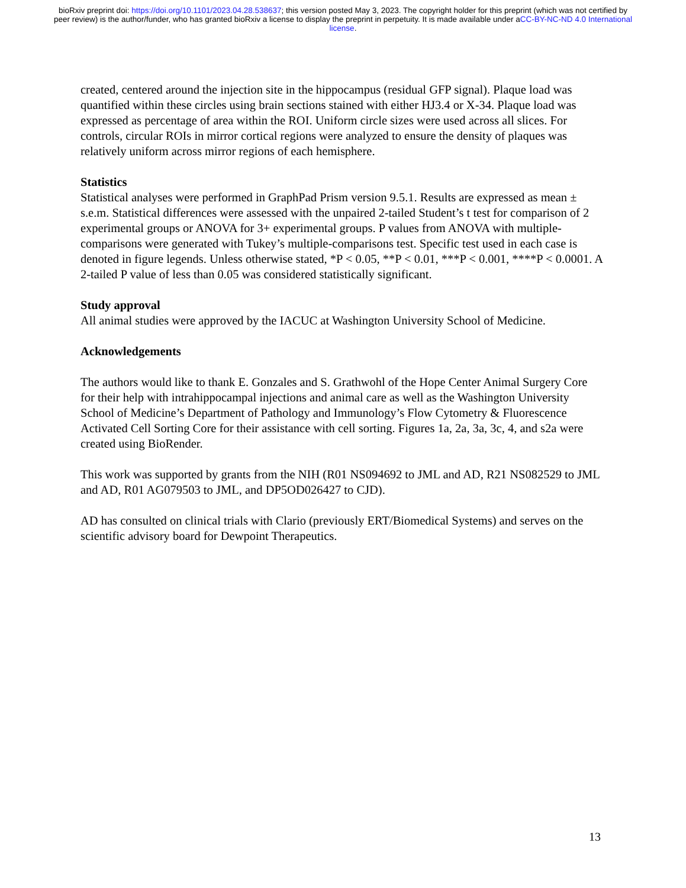bioRxiv preprint doi: https://doi.org/10.1101/2023.04.28.538637; this version posted May 3, 2023. The copyright holder for this preprint (which was not certified by peer review) is the author/funder, who has granted bioRxiv a license to display the preprint in perpetuity. It is made available under aCC-BY-NC-ND 4.0 International license.
created, centered around the injection site in the hippocampus (residual GFP signal). Plaque load was quantified within these circles using brain sections stained with either HJ3.4 or X-34. Plaque load was expressed as percentage of area within the ROI. Uniform circle sizes were used across all slices. For controls, circular ROIs in mirror cortical regions were analyzed to ensure the density of plaques was relatively uniform across mirror regions of each hemisphere.
Statistics
Statistical analyses were performed in GraphPad Prism version 9.5.1. Results are expressed as mean ± s.e.m. Statistical differences were assessed with the unpaired 2-tailed Student’s t test for comparison of 2 experimental groups or ANOVA for 3+ experimental groups. P values from ANOVA with multiple-comparisons were generated with Tukey’s multiple-comparisons test. Specific test used in each case is denoted in figure legends. Unless otherwise stated, *P < 0.05, **P < 0.01, ***P < 0.001, ****P < 0.0001. A 2-tailed P value of less than 0.05 was considered statistically significant.
Study approval
All animal studies were approved by the IACUC at Washington University School of Medicine.
Acknowledgements
The authors would like to thank E. Gonzales and S. Grathwohl of the Hope Center Animal Surgery Core for their help with intrahippocampal injections and animal care as well as the Washington University School of Medicine’s Department of Pathology and Immunology’s Flow Cytometry & Fluorescence Activated Cell Sorting Core for their assistance with cell sorting. Figures 1a, 2a, 3a, 3c, 4, and s2a were created using BioRender.
This work was supported by grants from the NIH (R01 NS094692 to JML and AD, R21 NS082529 to JML and AD, R01 AG079503 to JML, and DP5OD026427 to CJD).
AD has consulted on clinical trials with Clario (previously ERT/Biomedical Systems) and serves on the scientific advisory board for Dewpoint Therapeutics.
13